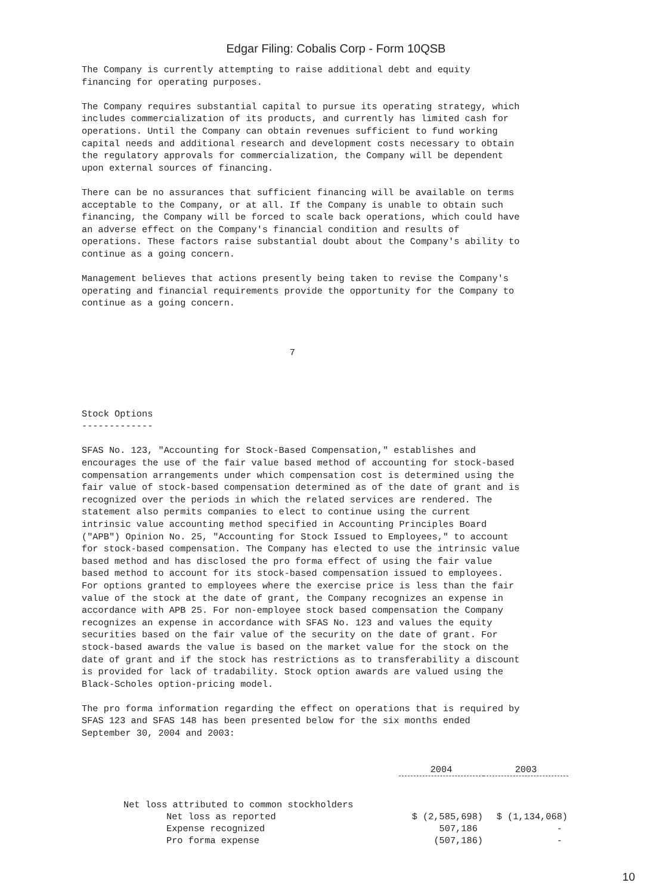Edgar Filing: Cobalis Corp - Form 10QSB
The Company is currently attempting to raise additional debt and equity
financing for operating purposes.

The Company requires substantial capital to pursue its operating strategy, which
includes commercialization of its products, and currently has limited cash for
operations. Until the Company can obtain revenues sufficient to fund working
capital needs and additional research and development costs necessary to obtain
the regulatory approvals for commercialization, the Company will be dependent
upon external sources of financing.

There can be no assurances that sufficient financing will be available on terms
acceptable to the Company, or at all. If the Company is unable to obtain such
financing, the Company will be forced to scale back operations, which could have
an adverse effect on the Company's financial condition and results of
operations. These factors raise substantial doubt about the Company's ability to
continue as a going concern.

Management believes that actions presently being taken to revise the Company's
operating and financial requirements provide the opportunity for the Company to
continue as a going concern.



                                      7




Stock Options
-------------

SFAS No. 123, "Accounting for Stock-Based Compensation," establishes and
encourages the use of the fair value based method of accounting for stock-based
compensation arrangements under which compensation cost is determined using the
fair value of stock-based compensation determined as of the date of grant and is
recognized over the periods in which the related services are rendered. The
statement also permits companies to elect to continue using the current
intrinsic value accounting method specified in Accounting Principles Board
("APB") Opinion No. 25, "Accounting for Stock Issued to Employees," to account
for stock-based compensation. The Company has elected to use the intrinsic value
based method and has disclosed the pro forma effect of using the fair value
based method to account for its stock-based compensation issued to employees.
For options granted to employees where the exercise price is less than the fair
value of the stock at the date of grant, the Company recognizes an expense in
accordance with APB 25. For non-employee stock based compensation the Company
recognizes an expense in accordance with SFAS No. 123 and values the equity
securities based on the fair value of the security on the date of grant. For
stock-based awards the value is based on the market value for the stock on the
date of grant and if the stock has restrictions as to transferability a discount
is provided for lack of tradability. Stock option awards are valued using the
Black-Scholes option-pricing model.

The pro forma information regarding the effect on operations that is required by
SFAS 123 and SFAS 148 has been presented below for the six months ended
September 30, 2004 and 2003:
| | 2004 | 2003 |
| --- | --- | --- |
| Net loss attributed to common stockholders | | |
| Net loss as reported | $ (2,585,698) | $ (1,134,068) |
| Expense recognized | 507,186 | - |
| Pro forma expense | (507,186) | - |
10